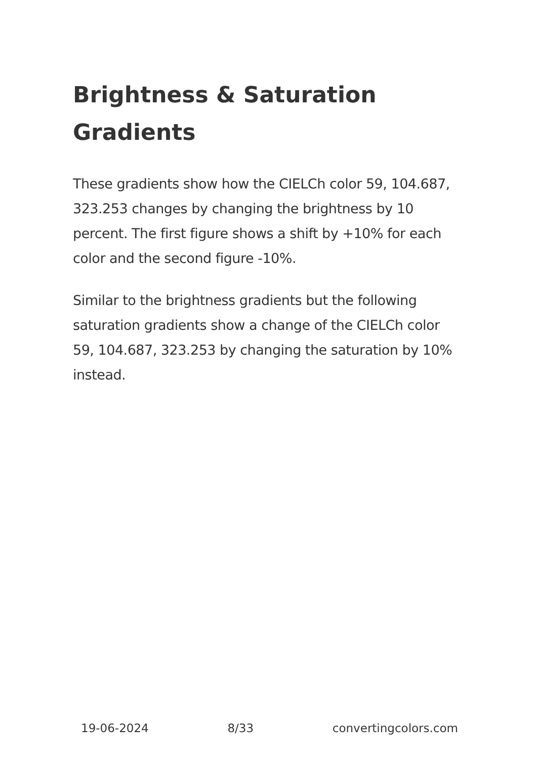Brightness & Saturation Gradients
These gradients show how the CIELCh color 59, 104.687, 323.253 changes by changing the brightness by 10 percent. The first figure shows a shift by +10% for each color and the second figure -10%.
Similar to the brightness gradients but the following saturation gradients show a change of the CIELCh color 59, 104.687, 323.253 by changing the saturation by 10% instead.
19-06-2024 8/33 convertingcolors.com